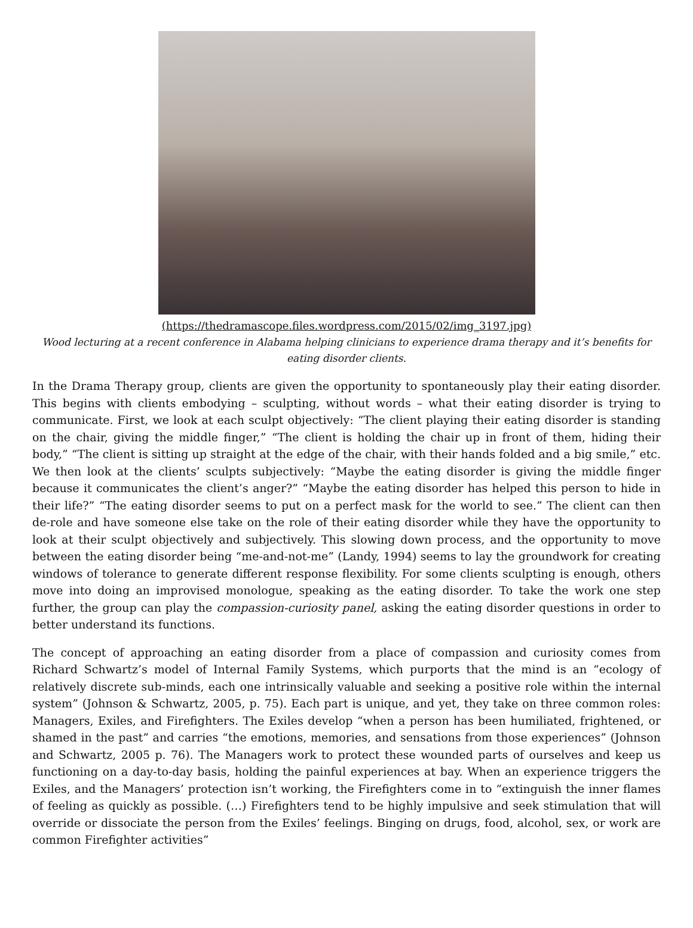(https://thedramascope.files.wordpress.com/2015/02/img_3197.jpg)
Wood lecturing at a recent conference in Alabama helping clinicians to experience drama therapy and it’s benefits for eating disorder clients.
In the Drama Therapy group, clients are given the opportunity to spontaneously play their eating disorder. This begins with clients embodying – sculpting, without words – what their eating disorder is trying to communicate. First, we look at each sculpt objectively: “The client playing their eating disorder is standing on the chair, giving the middle finger,” “The client is holding the chair up in front of them, hiding their body,” “The client is sitting up straight at the edge of the chair, with their hands folded and a big smile,” etc. We then look at the clients’ sculpts subjectively: “Maybe the eating disorder is giving the middle finger because it communicates the client’s anger?” “Maybe the eating disorder has helped this person to hide in their life?” “The eating disorder seems to put on a perfect mask for the world to see.” The client can then de-role and have someone else take on the role of their eating disorder while they have the opportunity to look at their sculpt objectively and subjectively. This slowing down process, and the opportunity to move between the eating disorder being “me-and-not-me” (Landy, 1994) seems to lay the groundwork for creating windows of tolerance to generate different response flexibility. For some clients sculpting is enough, others move into doing an improvised monologue, speaking as the eating disorder. To take the work one step further, the group can play the compassion-curiosity panel, asking the eating disorder questions in order to better understand its functions.
The concept of approaching an eating disorder from a place of compassion and curiosity comes from Richard Schwartz’s model of Internal Family Systems, which purports that the mind is an “ecology of relatively discrete sub-minds, each one intrinsically valuable and seeking a positive role within the internal system” (Johnson & Schwartz, 2005, p. 75). Each part is unique, and yet, they take on three common roles: Managers, Exiles, and Firefighters. The Exiles develop “when a person has been humiliated, frightened, or shamed in the past” and carries “the emotions, memories, and sensations from those experiences” (Johnson and Schwartz, 2005 p. 76). The Managers work to protect these wounded parts of ourselves and keep us functioning on a day-to-day basis, holding the painful experiences at bay. When an experience triggers the Exiles, and the Managers’ protection isn’t working, the Firefighters come in to “extinguish the inner flames of feeling as quickly as possible. (…) Firefighters tend to be highly impulsive and seek stimulation that will override or dissociate the person from the Exiles’ feelings. Binging on drugs, food, alcohol, sex, or work are common Firefighter activities”